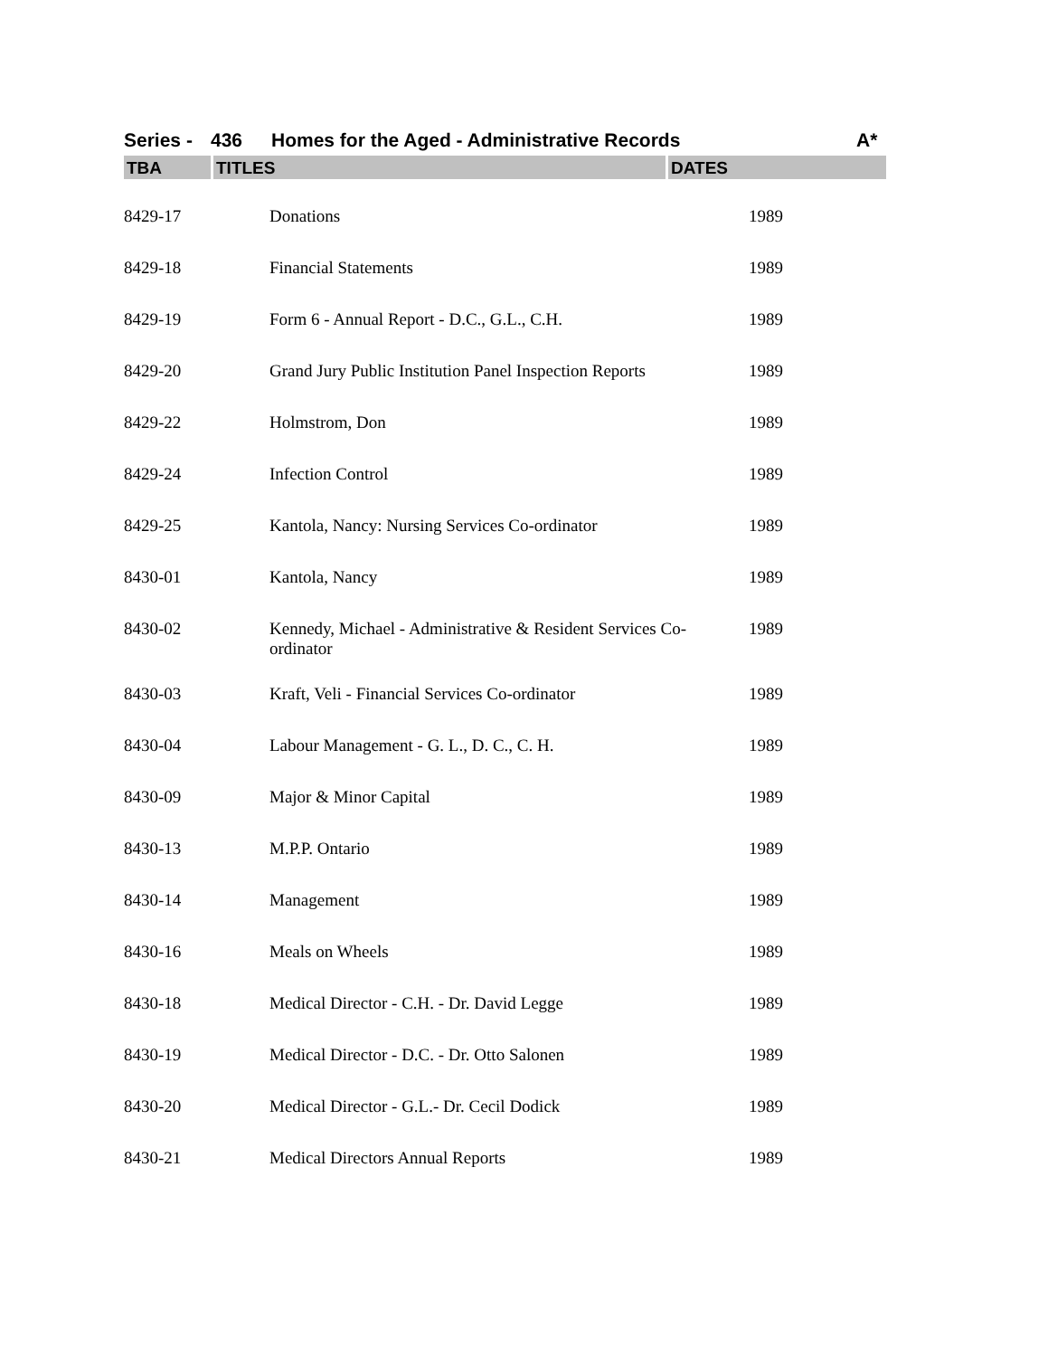Series - 436 Homes for the Aged - Administrative Records A*
TBA TITLES DATES
| 8429-17 | Donations | 1989 |
| 8429-18 | Financial Statements | 1989 |
| 8429-19 | Form 6 - Annual Report - D.C., G.L., C.H. | 1989 |
| 8429-20 | Grand Jury Public Institution Panel Inspection Reports | 1989 |
| 8429-22 | Holmstrom, Don | 1989 |
| 8429-24 | Infection Control | 1989 |
| 8429-25 | Kantola, Nancy: Nursing Services Co-ordinator | 1989 |
| 8430-01 | Kantola, Nancy | 1989 |
| 8430-02 | Kennedy, Michael - Administrative & Resident Services Co-ordinator | 1989 |
| 8430-03 | Kraft, Veli - Financial Services Co-ordinator | 1989 |
| 8430-04 | Labour Management - G. L., D. C., C. H. | 1989 |
| 8430-09 | Major & Minor Capital | 1989 |
| 8430-13 | M.P.P. Ontario | 1989 |
| 8430-14 | Management | 1989 |
| 8430-16 | Meals on Wheels | 1989 |
| 8430-18 | Medical Director - C.H. - Dr. David Legge | 1989 |
| 8430-19 | Medical Director - D.C. - Dr. Otto Salonen | 1989 |
| 8430-20 | Medical Director - G.L.- Dr. Cecil Dodick | 1989 |
| 8430-21 | Medical Directors Annual Reports | 1989 |